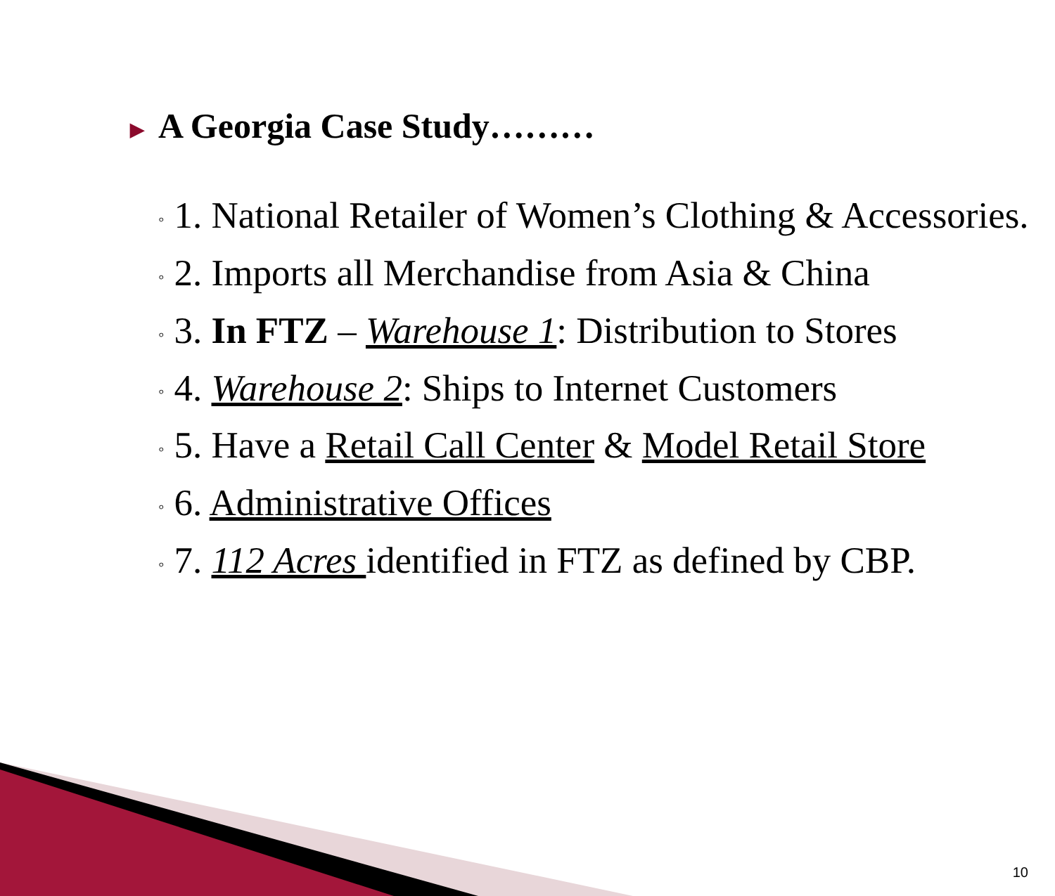▶ A Georgia Case Study………
◦ 1. National Retailer of Women’s Clothing & Accessories.
◦ 2. Imports all Merchandise from Asia & China
◦ 3. In FTZ – Warehouse 1: Distribution to Stores
◦ 4. Warehouse 2: Ships to Internet Customers
◦ 5. Have a Retail Call Center & Model Retail Store
◦ 6. Administrative Offices
◦ 7. 112 Acres identified in FTZ as defined by CBP.
10